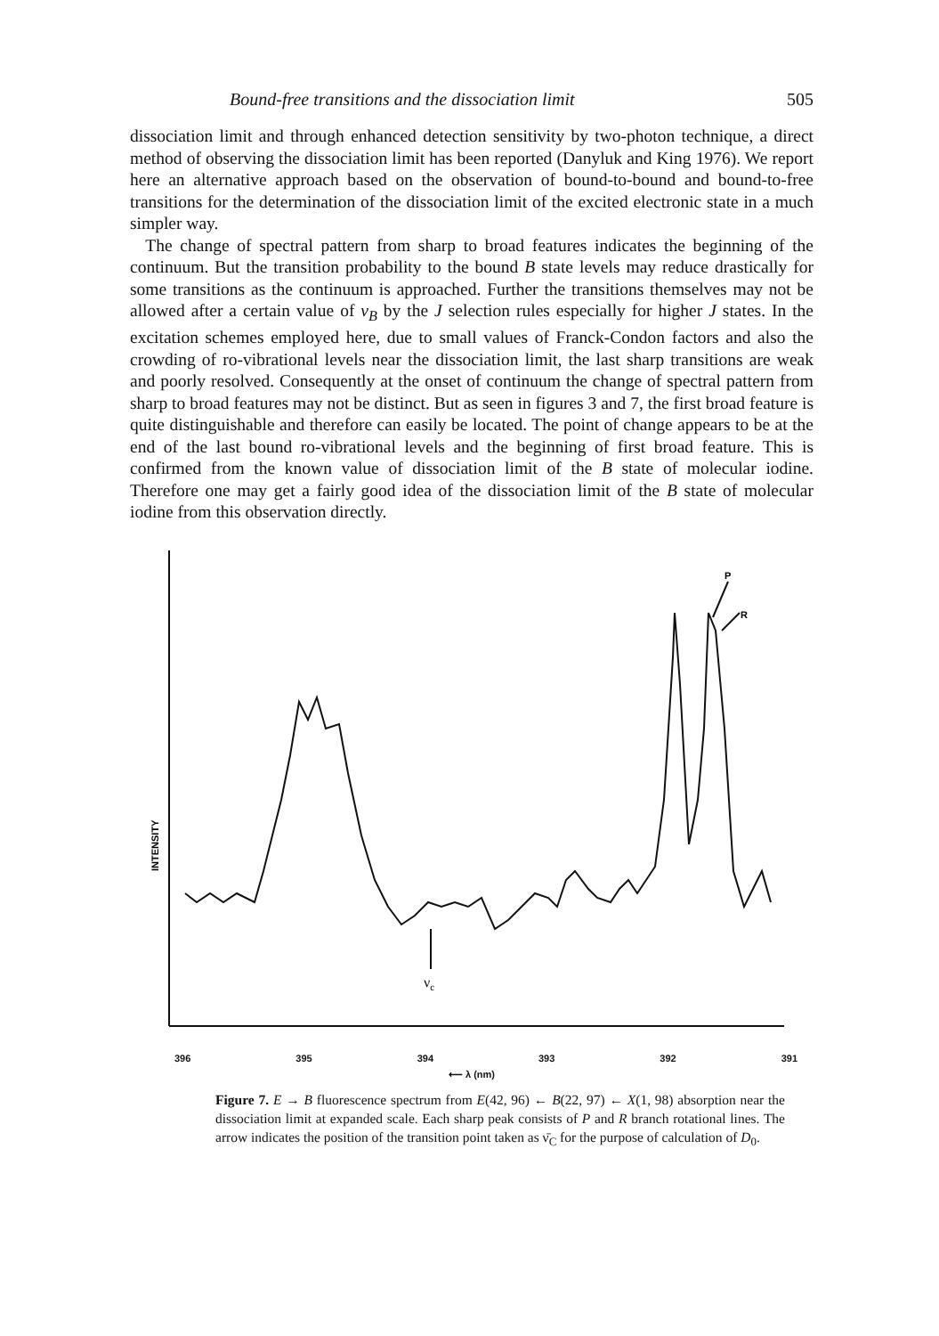Bound-free transitions and the dissociation limit 505
dissociation limit and through enhanced detection sensitivity by two-photon technique, a direct method of observing the dissociation limit has been reported (Danyluk and King 1976). We report here an alternative approach based on the observation of bound-to-bound and bound-to-free transitions for the determination of the dissociation limit of the excited electronic state in a much simpler way.
The change of spectral pattern from sharp to broad features indicates the beginning of the continuum. But the transition probability to the bound B state levels may reduce drastically for some transitions as the continuum is approached. Further the transitions themselves may not be allowed after a certain value of v<sub>B</sub> by the J selection rules especially for higher J states. In the excitation schemes employed here, due to small values of Franck-Condon factors and also the crowding of ro-vibrational levels near the dissociation limit, the last sharp transitions are weak and poorly resolved. Consequently at the onset of continuum the change of spectral pattern from sharp to broad features may not be distinct. But as seen in figures 3 and 7, the first broad feature is quite distinguishable and therefore can easily be located. The point of change appears to be at the end of the last bound ro-vibrational levels and the beginning of first broad feature. This is confirmed from the known value of dissociation limit of the B state of molecular iodine. Therefore one may get a fairly good idea of the dissociation limit of the B state of molecular iodine from this observation directly.
P
R
νc
INTENSITY
396 395 394 393 392 391
⟵ λ (nm)
Figure 7. E → B fluorescence spectrum from E(42, 96) ← B(22, 97) ← X(1, 98) absorption near the dissociation limit at expanded scale. Each sharp peak consists of P and R branch rotational lines. The arrow indicates the position of the transition point taken as ν̄<sub>C</sub> for the purpose of calculation of D<sub>0</sub>.